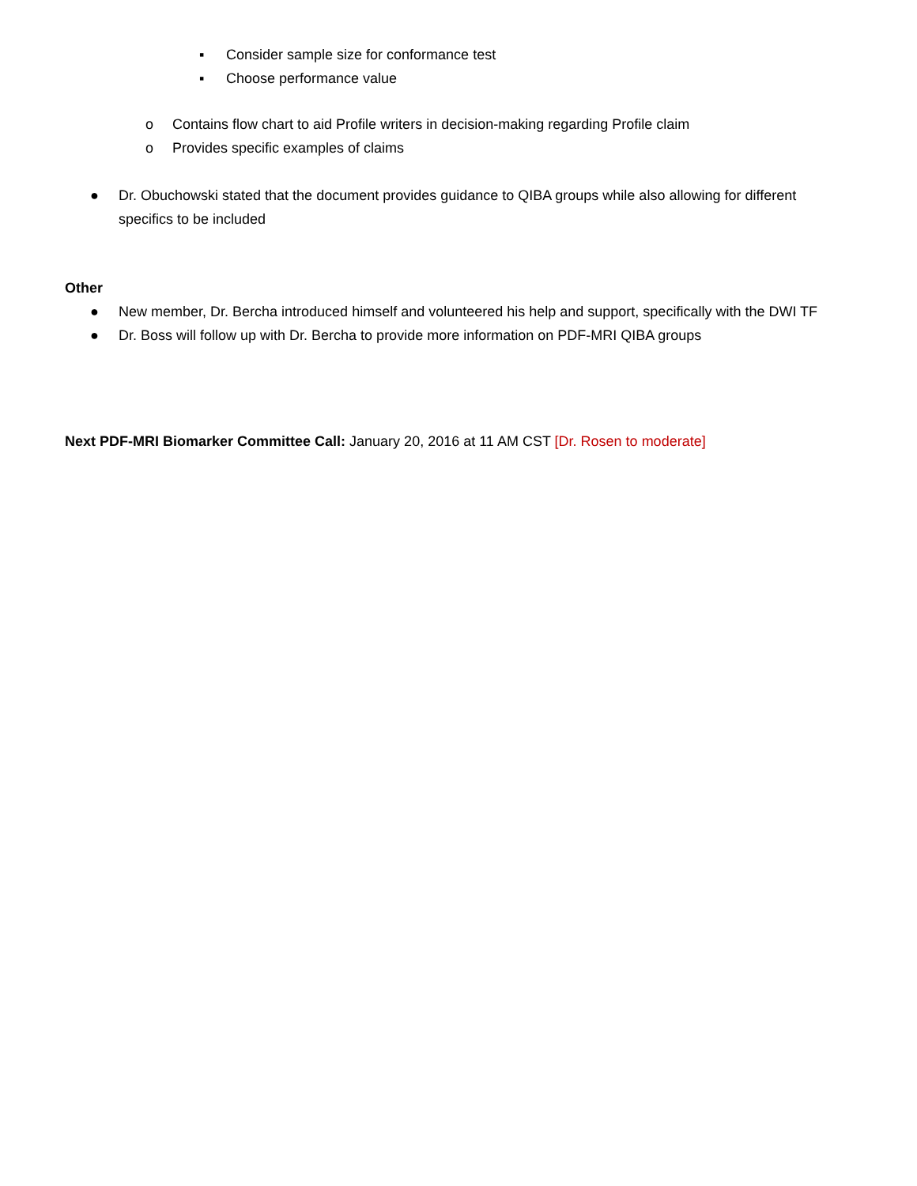▪ Consider sample size for conformance test
▪ Choose performance value
o Contains flow chart to aid Profile writers in decision-making regarding Profile claim
o Provides specific examples of claims
● Dr. Obuchowski stated that the document provides guidance to QIBA groups while also allowing for different specifics to be included
Other
● New member, Dr. Bercha introduced himself and volunteered his help and support, specifically with the DWI TF
● Dr. Boss will follow up with Dr. Bercha to provide more information on PDF-MRI QIBA groups
Next PDF-MRI Biomarker Committee Call: January 20, 2016 at 11 AM CST [Dr. Rosen to moderate]